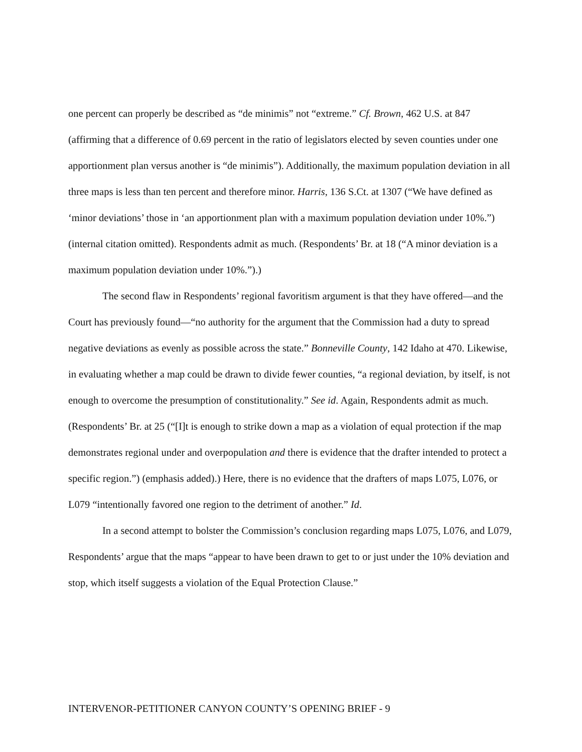one percent can properly be described as “de minimis” not “extreme.” Cf. Brown, 462 U.S. at 847 (affirming that a difference of 0.69 percent in the ratio of legislators elected by seven counties under one apportionment plan versus another is “de minimis”). Additionally, the maximum population deviation in all three maps is less than ten percent and therefore minor. Harris, 136 S.Ct. at 1307 (“We have defined as ‘minor deviations’ those in ‘an apportionment plan with a maximum population deviation under 10%.”) (internal citation omitted). Respondents admit as much. (Respondents’ Br. at 18 (“A minor deviation is a maximum population deviation under 10%.”).)
The second flaw in Respondents’ regional favoritism argument is that they have offered—and the Court has previously found—“no authority for the argument that the Commission had a duty to spread negative deviations as evenly as possible across the state.” Bonneville County, 142 Idaho at 470. Likewise, in evaluating whether a map could be drawn to divide fewer counties, “a regional deviation, by itself, is not enough to overcome the presumption of constitutionality.” See id. Again, Respondents admit as much. (Respondents’ Br. at 25 (“[I]t is enough to strike down a map as a violation of equal protection if the map demonstrates regional under and overpopulation and there is evidence that the drafter intended to protect a specific region.”) (emphasis added).) Here, there is no evidence that the drafters of maps L075, L076, or L079 “intentionally favored one region to the detriment of another.” Id.
In a second attempt to bolster the Commission’s conclusion regarding maps L075, L076, and L079, Respondents’ argue that the maps “appear to have been drawn to get to or just under the 10% deviation and stop, which itself suggests a violation of the Equal Protection Clause.”
INTERVENOR-PETITIONER CANYON COUNTY’S OPENING BRIEF - 9